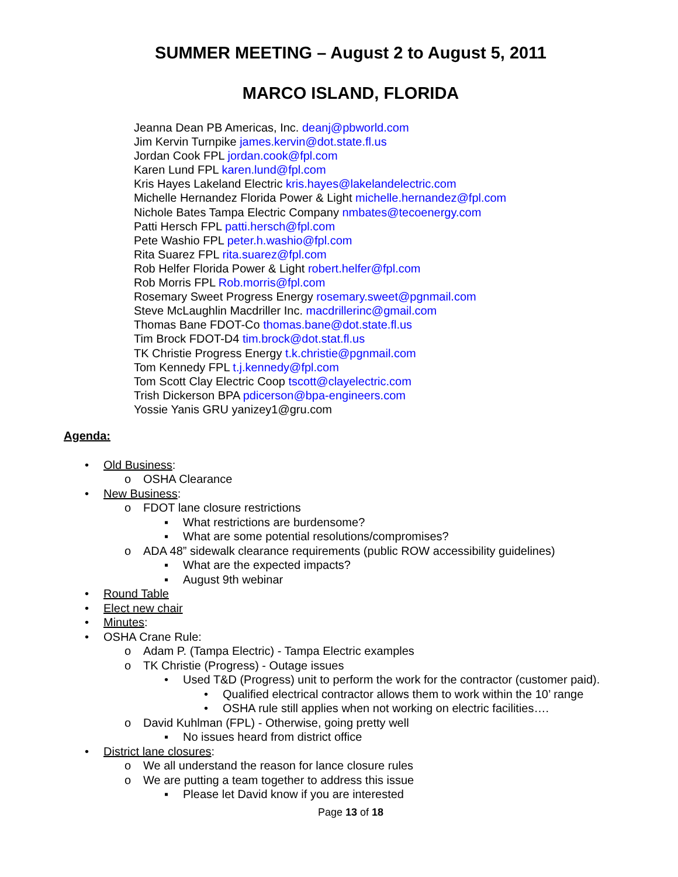SUMMER MEETING – August 2 to August 5, 2011
MARCO ISLAND, FLORIDA
Jeanna Dean PB Americas, Inc. deanj@pbworld.com
Jim Kervin Turnpike james.kervin@dot.state.fl.us
Jordan Cook FPL jordan.cook@fpl.com
Karen Lund FPL karen.lund@fpl.com
Kris Hayes Lakeland Electric kris.hayes@lakelandelectric.com
Michelle Hernandez Florida Power & Light michelle.hernandez@fpl.com
Nichole Bates Tampa Electric Company nmbates@tecoenergy.com
Patti Hersch FPL patti.hersch@fpl.com
Pete Washio FPL peter.h.washio@fpl.com
Rita Suarez FPL rita.suarez@fpl.com
Rob Helfer Florida Power & Light robert.helfer@fpl.com
Rob Morris FPL Rob.morris@fpl.com
Rosemary Sweet Progress Energy rosemary.sweet@pgnmail.com
Steve McLaughlin Macdriller Inc. macdrillerinc@gmail.com
Thomas Bane FDOT-Co thomas.bane@dot.state.fl.us
Tim Brock FDOT-D4 tim.brock@dot.stat.fl.us
TK Christie Progress Energy t.k.christie@pgnmail.com
Tom Kennedy FPL t.j.kennedy@fpl.com
Tom Scott Clay Electric Coop tscott@clayelectric.com
Trish Dickerson BPA pdicerson@bpa-engineers.com
Yossie Yanis GRU yanizey1@gru.com
Agenda:
• Old Business:
o OSHA Clearance
• New Business:
o FDOT lane closure restrictions
▪ What restrictions are burdensome?
▪ What are some potential resolutions/compromises?
o ADA 48” sidewalk clearance requirements (public ROW accessibility guidelines)
▪ What are the expected impacts?
▪ August 9th webinar
• Round Table
• Elect new chair
• Minutes:
• OSHA Crane Rule:
o Adam P. (Tampa Electric) - Tampa Electric examples
o TK Christie (Progress) - Outage issues
• Used T&D (Progress) unit to perform the work for the contractor (customer paid).
• Qualified electrical contractor allows them to work within the 10’ range
• OSHA rule still applies when not working on electric facilities….
o David Kuhlman (FPL) - Otherwise, going pretty well
▪ No issues heard from district office
• District lane closures:
o We all understand the reason for lance closure rules
o We are putting a team together to address this issue
▪ Please let David know if you are interested
Page 13 of 18